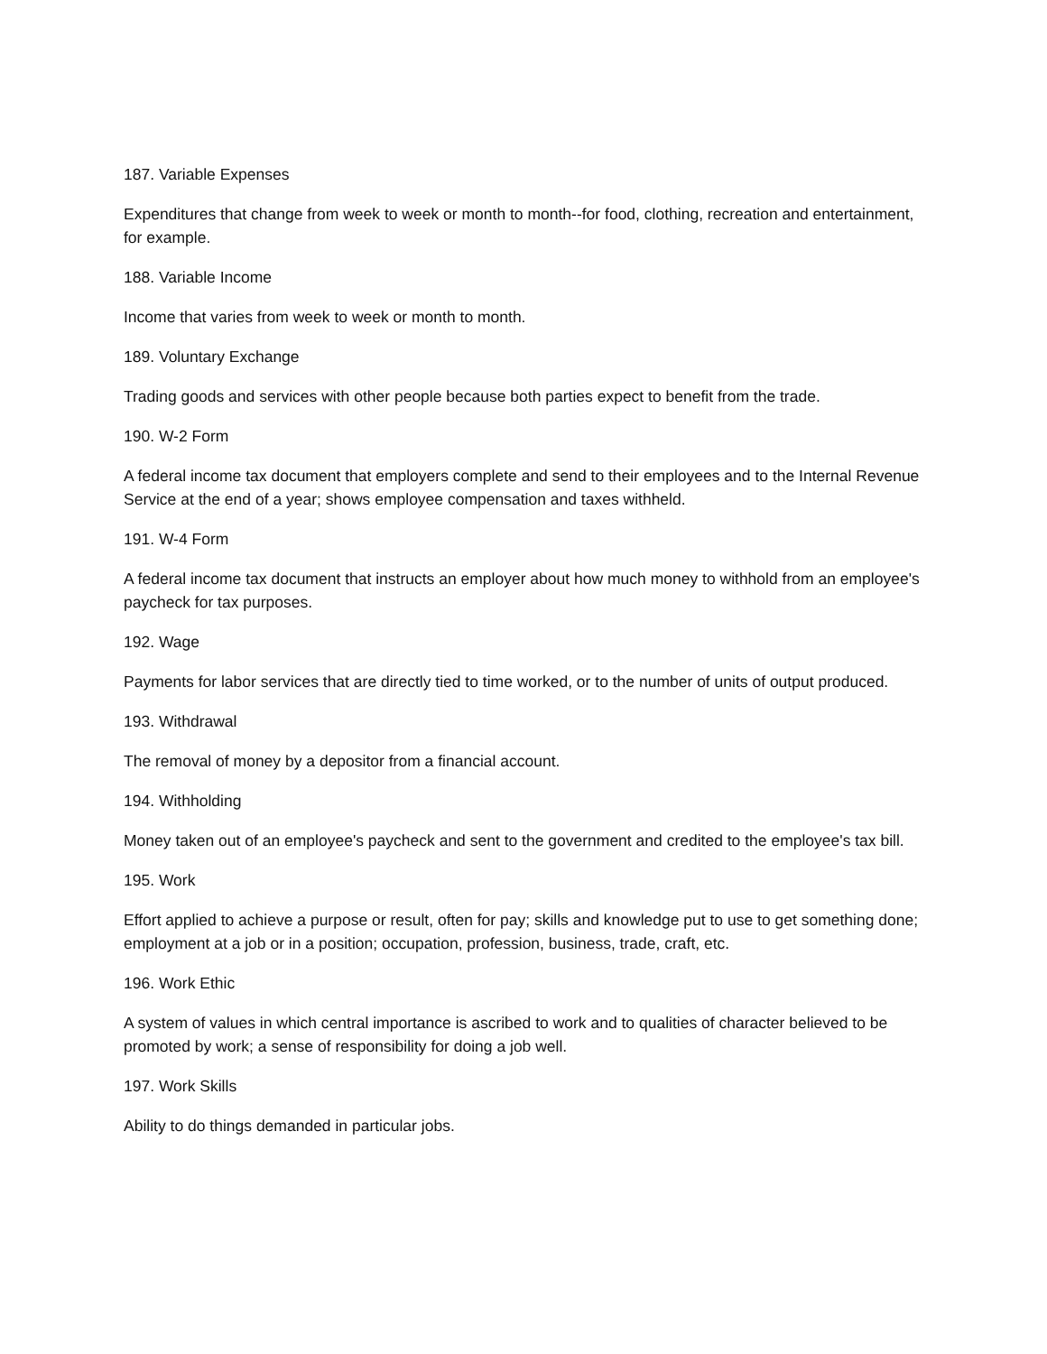187. Variable Expenses
Expenditures that change from week to week or month to month--for food, clothing, recreation and entertainment, for example.
188. Variable Income
Income that varies from week to week or month to month.
189. Voluntary Exchange
Trading goods and services with other people because both parties expect to benefit from the trade.
190. W-2 Form
A federal income tax document that employers complete and send to their employees and to the Internal Revenue Service at the end of a year; shows employee compensation and taxes withheld.
191. W-4 Form
A federal income tax document that instructs an employer about how much money to withhold from an employee's paycheck for tax purposes.
192. Wage
Payments for labor services that are directly tied to time worked, or to the number of units of output produced.
193. Withdrawal
The removal of money by a depositor from a financial account.
194. Withholding
Money taken out of an employee's paycheck and sent to the government and credited to the employee's tax bill.
195. Work
Effort applied to achieve a purpose or result, often for pay; skills and knowledge put to use to get something done; employment at a job or in a position; occupation, profession, business, trade, craft, etc.
196. Work Ethic
A system of values in which central importance is ascribed to work and to qualities of character believed to be promoted by work; a sense of responsibility for doing a job well.
197. Work Skills
Ability to do things demanded in particular jobs.